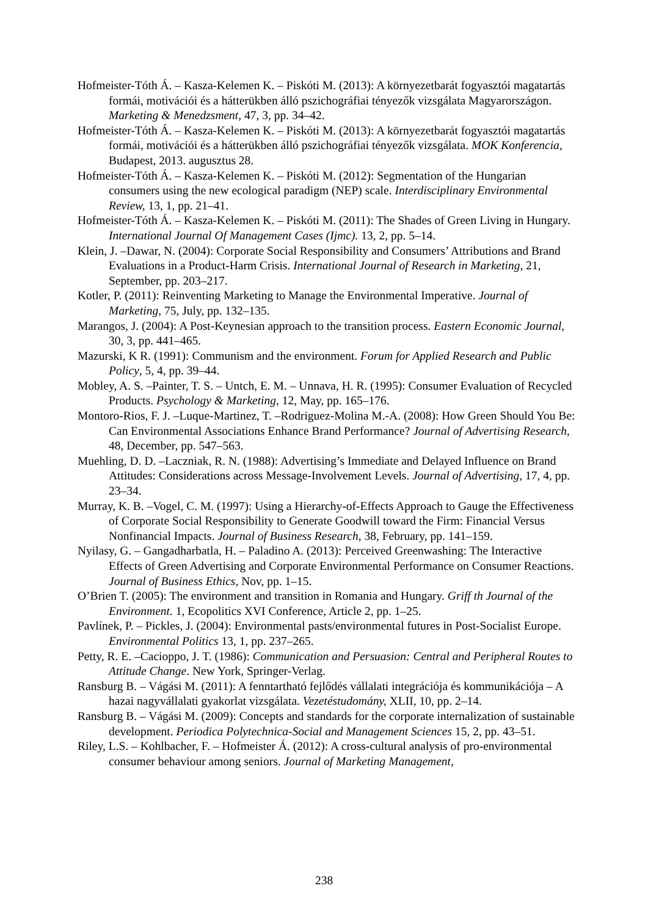Hofmeister-Tóth Á. – Kasza-Kelemen K. – Piskóti M. (2013): A környezetbarát fogyasztói magatartás formái, motivációi és a hátterükben álló pszichográfiai tényezők vizsgálata Magyarországon. Marketing & Menedzsment, 47, 3, pp. 34–42.
Hofmeister-Tóth Á. – Kasza-Kelemen K. – Piskóti M. (2013): A környezetbarát fogyasztói magatartás formái, motivációi és a hátterükben álló pszichográfiai tényezők vizsgálata. MOK Konferencia, Budapest, 2013. augusztus 28.
Hofmeister-Tóth Á. – Kasza-Kelemen K. – Piskóti M. (2012): Segmentation of the Hungarian consumers using the new ecological paradigm (NEP) scale. Interdisciplinary Environmental Review, 13, 1, pp. 21–41.
Hofmeister-Tóth Á. – Kasza-Kelemen K. – Piskóti M. (2011): The Shades of Green Living in Hungary. International Journal Of Management Cases (Ijmc). 13, 2, pp. 5–14.
Klein, J. –Dawar, N. (2004): Corporate Social Responsibility and Consumers’ Attributions and Brand Evaluations in a Product-Harm Crisis. International Journal of Research in Marketing, 21, September, pp. 203–217.
Kotler, P. (2011): Reinventing Marketing to Manage the Environmental Imperative. Journal of Marketing, 75, July, pp. 132–135.
Marangos, J. (2004): A Post-Keynesian approach to the transition process. Eastern Economic Journal, 30, 3, pp. 441–465.
Mazurski, K R. (1991): Communism and the environment. Forum for Applied Research and Public Policy, 5, 4, pp. 39–44.
Mobley, A. S. –Painter, T. S. – Untch, E. M. – Unnava, H. R. (1995): Consumer Evaluation of Recycled Products. Psychology & Marketing, 12, May, pp. 165–176.
Montoro-Rios, F. J. –Luque-Martinez, T. –Rodriguez-Molina M.-A. (2008): How Green Should You Be: Can Environmental Associations Enhance Brand Performance? Journal of Advertising Research, 48, December, pp. 547–563.
Muehling, D. D. –Laczniak, R. N. (1988): Advertising’s Immediate and Delayed Influence on Brand Attitudes: Considerations across Message-Involvement Levels. Journal of Advertising, 17, 4, pp. 23–34.
Murray, K. B. –Vogel, C. M. (1997): Using a Hierarchy-of-Effects Approach to Gauge the Effectiveness of Corporate Social Responsibility to Generate Goodwill toward the Firm: Financial Versus Nonfinancial Impacts. Journal of Business Research, 38, February, pp. 141–159.
Nyilasy, G. – Gangadharbatla, H. – Paladino A. (2013): Perceived Greenwashing: The Interactive Effects of Green Advertising and Corporate Environmental Performance on Consumer Reactions. Journal of Business Ethics, Nov, pp. 1–15.
O’Brien T. (2005): The environment and transition in Romania and Hungary. Griff th Journal of the Environment. 1, Ecopolitics XVI Conference, Article 2, pp. 1–25.
Pavlínek, P. – Pickles, J. (2004): Environmental pasts/environmental futures in Post-Socialist Europe. Environmental Politics 13, 1, pp. 237–265.
Petty, R. E. –Cacioppo, J. T. (1986): Communication and Persuasion: Central and Peripheral Routes to Attitude Change. New York, Springer-Verlag.
Ransburg B. – Vágási M. (2011): A fenntartható fejlődés vállalati integrációja és kommunikációja – A hazai nagyvállalati gyakorlat vizsgálata. Vezetéstudomány, XLII, 10, pp. 2–14.
Ransburg B. – Vágási M. (2009): Concepts and standards for the corporate internalization of sustainable development. Periodica Polytechnica-Social and Management Sciences 15, 2, pp. 43–51.
Riley, L.S. – Kohlbacher, F. – Hofmeister Á. (2012): A cross-cultural analysis of pro-environmental consumer behaviour among seniors. Journal of Marketing Management,
238